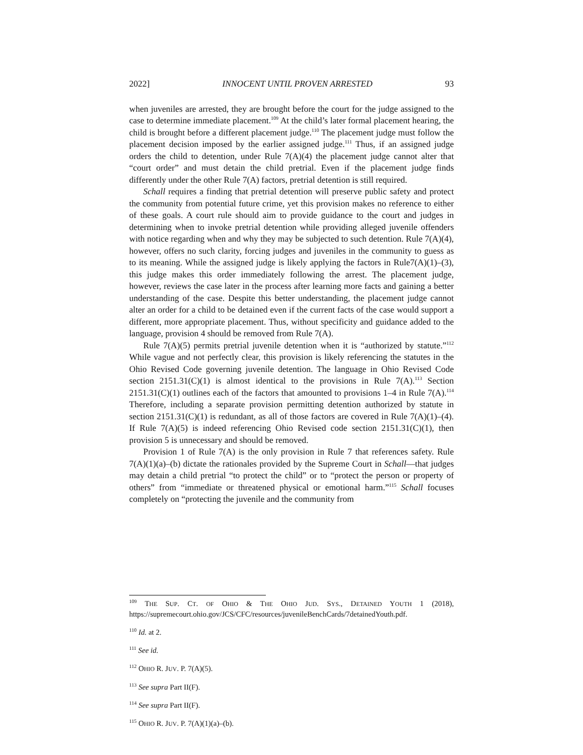2022] INNOCENT UNTIL PROVEN ARRESTED 93
when juveniles are arrested, they are brought before the court for the judge assigned to the case to determine immediate placement.<sup>109</sup> At the child’s later formal placement hearing, the child is brought before a different placement judge.<sup>110</sup> The placement judge must follow the placement decision imposed by the earlier assigned judge.<sup>111</sup> Thus, if an assigned judge orders the child to detention, under Rule 7(A)(4) the placement judge cannot alter that “court order” and must detain the child pretrial. Even if the placement judge finds differently under the other Rule 7(A) factors, pretrial detention is still required.
Schall requires a finding that pretrial detention will preserve public safety and protect the community from potential future crime, yet this provision makes no reference to either of these goals. A court rule should aim to provide guidance to the court and judges in determining when to invoke pretrial detention while providing alleged juvenile offenders with notice regarding when and why they may be subjected to such detention. Rule 7(A)(4), however, offers no such clarity, forcing judges and juveniles in the community to guess as to its meaning. While the assigned judge is likely applying the factors in Rule7(A)(1)–(3), this judge makes this order immediately following the arrest. The placement judge, however, reviews the case later in the process after learning more facts and gaining a better understanding of the case. Despite this better understanding, the placement judge cannot alter an order for a child to be detained even if the current facts of the case would support a different, more appropriate placement. Thus, without specificity and guidance added to the language, provision 4 should be removed from Rule 7(A).
Rule 7(A)(5) permits pretrial juvenile detention when it is “authorized by statute.”<sup>112</sup> While vague and not perfectly clear, this provision is likely referencing the statutes in the Ohio Revised Code governing juvenile detention. The language in Ohio Revised Code section 2151.31(C)(1) is almost identical to the provisions in Rule 7(A).<sup>113</sup> Section 2151.31(C)(1) outlines each of the factors that amounted to provisions 1–4 in Rule 7(A).<sup>114</sup> Therefore, including a separate provision permitting detention authorized by statute in section 2151.31(C)(1) is redundant, as all of those factors are covered in Rule 7(A)(1)–(4). If Rule 7(A)(5) is indeed referencing Ohio Revised code section 2151.31(C)(1), then provision 5 is unnecessary and should be removed.
Provision 1 of Rule 7(A) is the only provision in Rule 7 that references safety. Rule 7(A)(1)(a)–(b) dictate the rationales provided by the Supreme Court in Schall—that judges may detain a child pretrial “to protect the child” or to “protect the person or property of others” from “immediate or threatened physical or emotional harm.”<sup>115</sup> Schall focuses completely on “protecting the juvenile and the community from
<sup>109</sup> THE SUP. CT. OF OHIO & THE OHIO JUD. SYS., DETAINED YOUTH 1 (2018), https://supremecourt.ohio.gov/JCS/CFC/resources/juvenileBenchCards/7detainedYouth.pdf.
<sup>110</sup> Id. at 2.
<sup>111</sup> See id.
<sup>112</sup> OHIO R. JUV. P. 7(A)(5).
<sup>113</sup> See supra Part II(F).
<sup>114</sup> See supra Part II(F).
<sup>115</sup> OHIO R. JUV. P. 7(A)(1)(a)–(b).